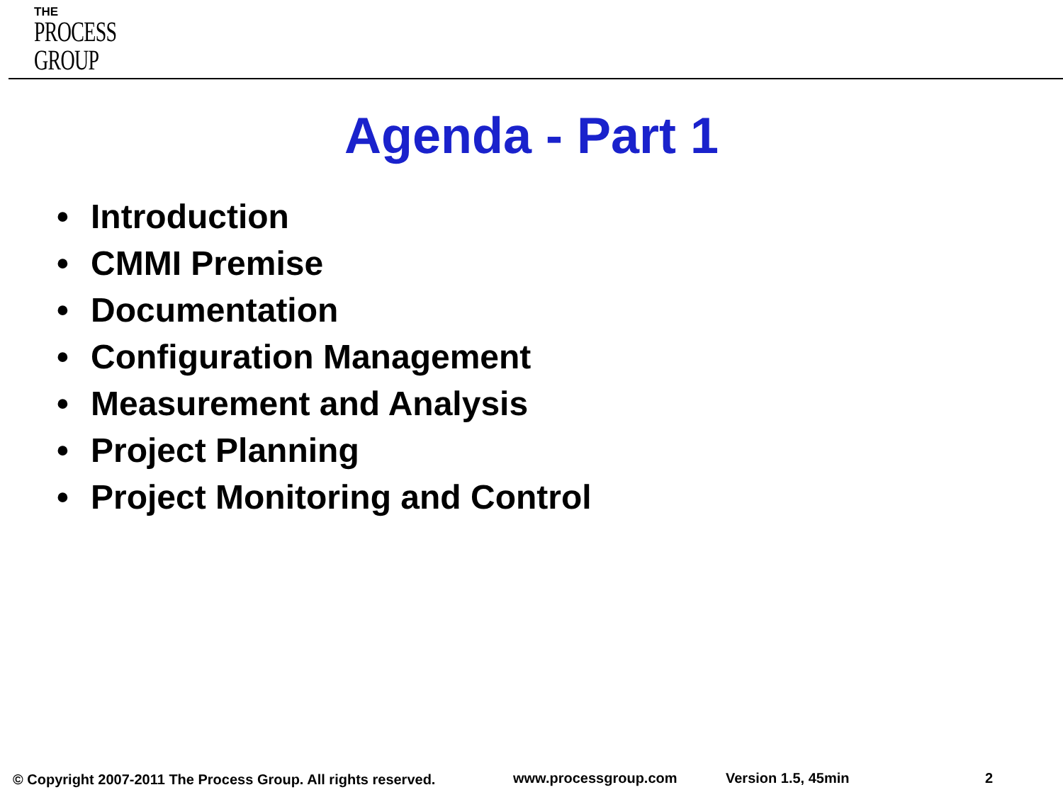THE
PROCESS
GROUP
Agenda - Part 1
• Introduction
• CMMI Premise
• Documentation
• Configuration Management
• Measurement and Analysis
• Project Planning
• Project Monitoring and Control
© Copyright 2007-2011 The Process Group. All rights reserved.
www.processgroup.com Version 1.5, 45min 2